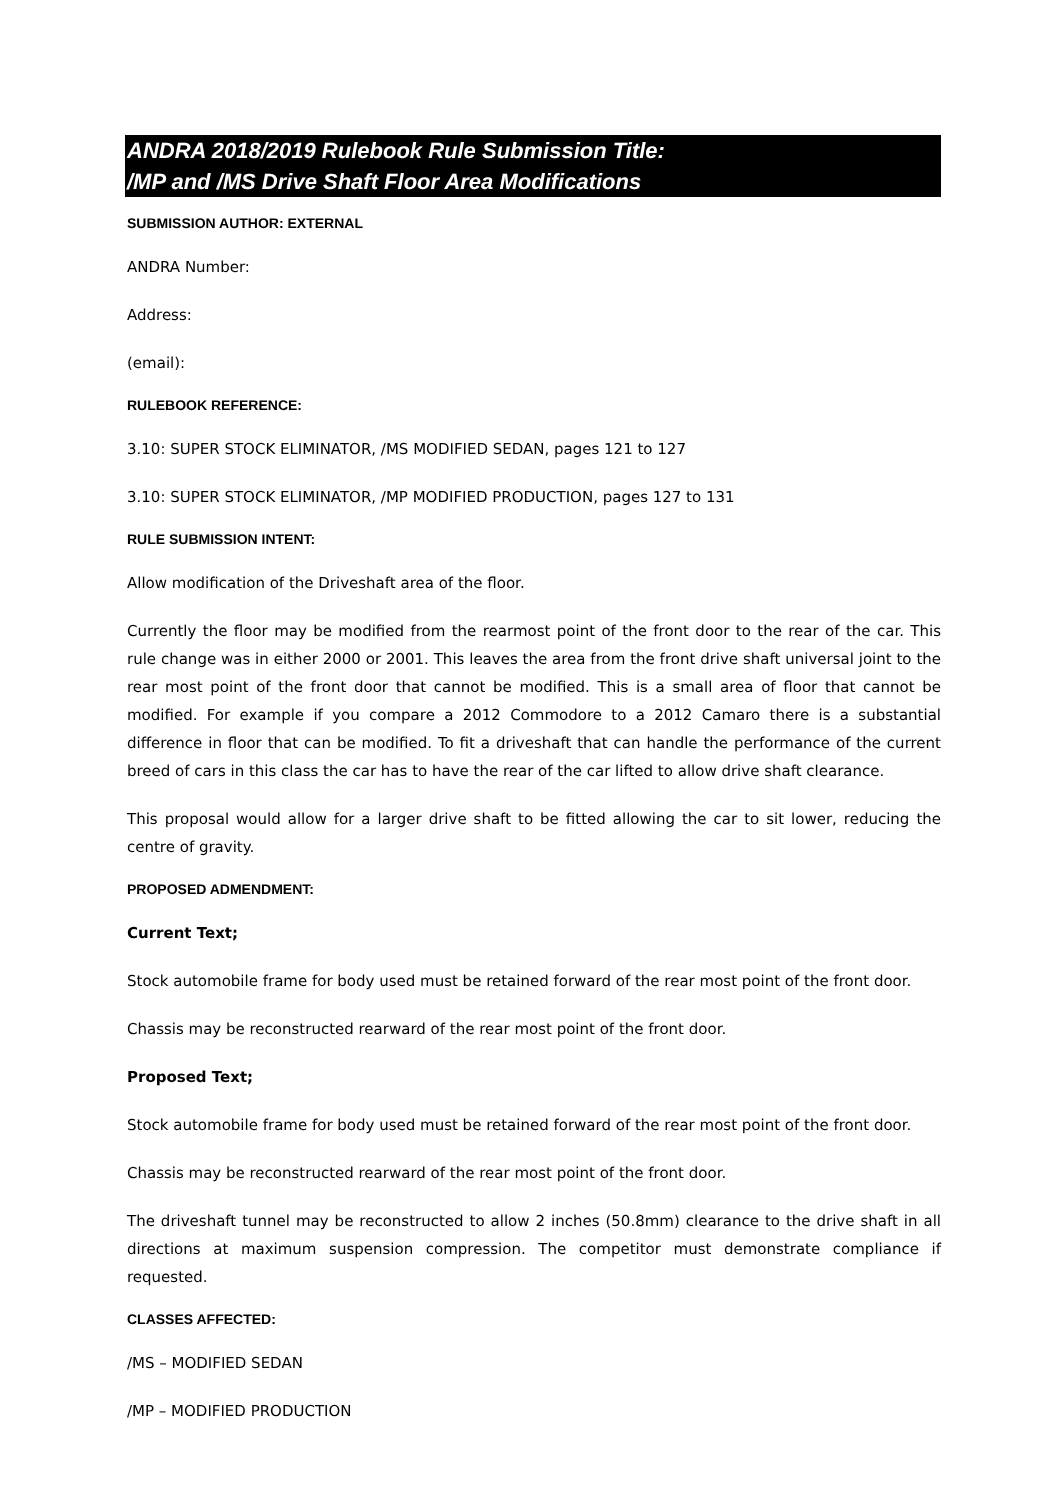ANDRA 2018/2019 Rulebook Rule Submission Title:
/MP and /MS Drive Shaft Floor Area Modifications
SUBMISSION AUTHOR: EXTERNAL
ANDRA Number:
Address:
(email):
RULEBOOK REFERENCE:
3.10: SUPER STOCK ELIMINATOR, /MS MODIFIED SEDAN, pages 121 to 127
3.10: SUPER STOCK ELIMINATOR, /MP MODIFIED PRODUCTION, pages 127 to 131
RULE SUBMISSION INTENT:
Allow modification of the Driveshaft area of the floor.
Currently the floor may be modified from the rearmost point of the front door to the rear of the car. This rule change was in either 2000 or 2001. This leaves the area from the front drive shaft universal joint to the rear most point of the front door that cannot be modified. This is a small area of floor that cannot be modified. For example if you compare a 2012 Commodore to a 2012 Camaro there is a substantial difference in floor that can be modified. To fit a driveshaft that can handle the performance of the current breed of cars in this class the car has to have the rear of the car lifted to allow drive shaft clearance.
This proposal would allow for a larger drive shaft to be fitted allowing the car to sit lower, reducing the centre of gravity.
PROPOSED ADMENDMENT:
Current Text;
Stock automobile frame for body used must be retained forward of the rear most point of the front door.
Chassis may be reconstructed rearward of the rear most point of the front door.
Proposed Text;
Stock automobile frame for body used must be retained forward of the rear most point of the front door.
Chassis may be reconstructed rearward of the rear most point of the front door.
The driveshaft tunnel may be reconstructed to allow 2 inches (50.8mm) clearance to the drive shaft in all directions at maximum suspension compression. The competitor must demonstrate compliance if requested.
CLASSES AFFECTED:
/MS – MODIFIED SEDAN
/MP – MODIFIED PRODUCTION